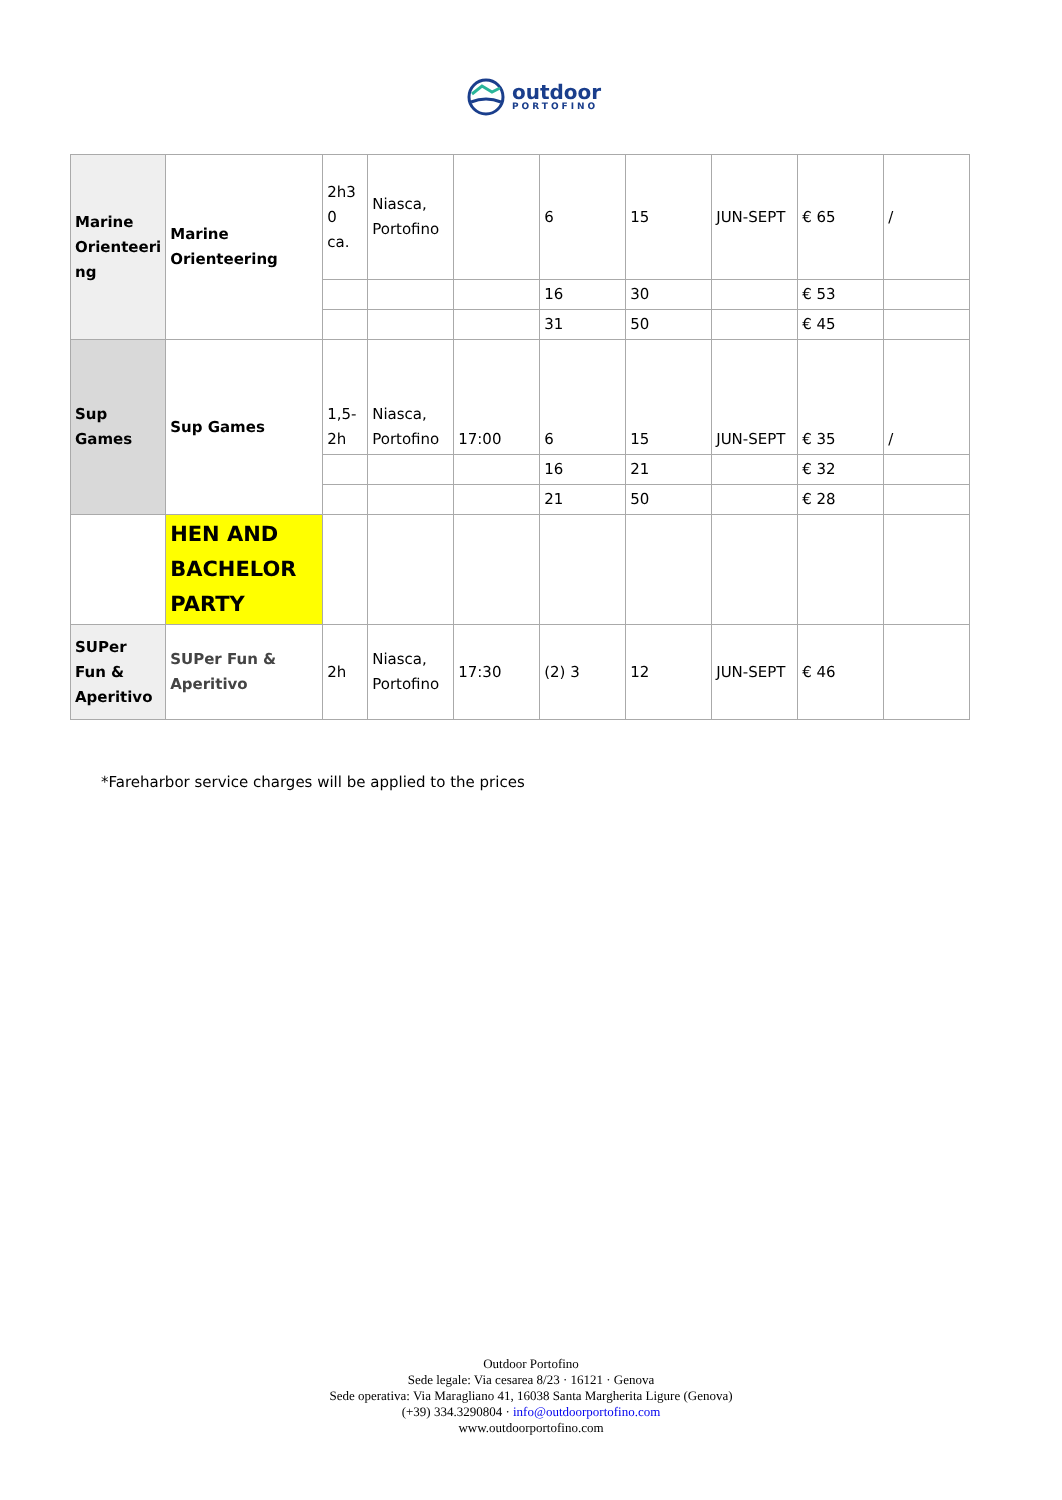outdoor
PORTOFINO
| Marine Orienteeri ng | Marine Orienteering | 2h3 0 ca. | Niasca, Portofino | | 6 | 15 | JUN-SEPT | € 65 | / |
| | | | | | 16 | 30 | | € 53 | |
| | | | | | 31 | 50 | | € 45 | |
| Sup Games | Sup Games | 1,5-2h | Niasca, Portofino | 17:00 | 6 | 15 | JUN-SEPT | € 35 | / |
| | | | | | 16 | 21 | | € 32 | |
| | | | | | 21 | 50 | | € 28 | |
| | HEN AND BACHELOR PARTY | | | | | | | | |
| SUPer Fun & Aperitivo | SUPer Fun & Aperitivo | 2h | Niasca, Portofino | 17:30 | (2) 3 | 12 | JUN-SEPT | € 46 | |
*Fareharbor service charges will be applied to the prices
Outdoor Portofino
Sede legale: Via cesarea 8/23 · 16121 · Genova
Sede operativa: Via Maragliano 41, 16038 Santa Margherita Ligure (Genova)
(+39) 334.3290804 · info@outdoorportofino.com
www.outdoorportofino.com